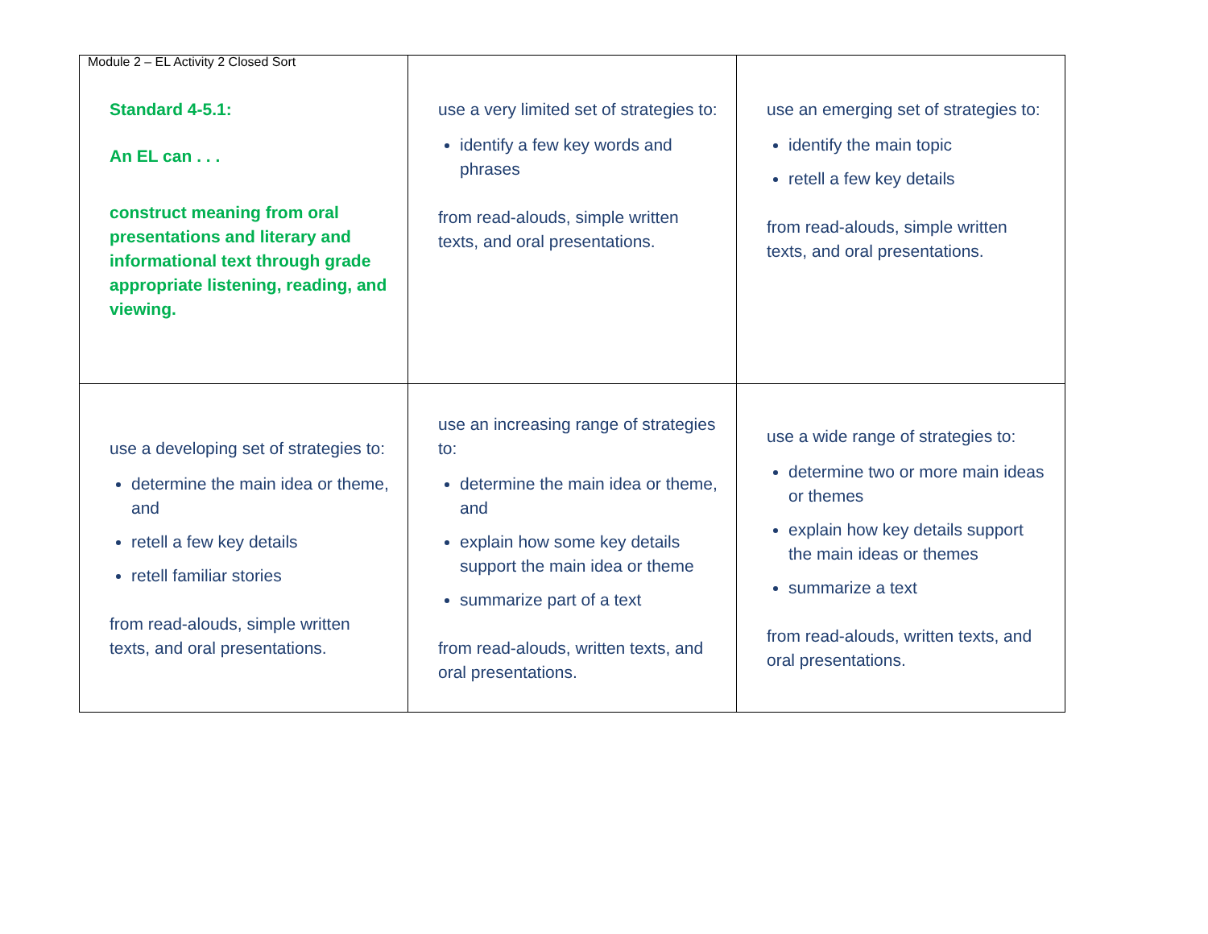Module 2 – EL Activity 2 Closed Sort
| Standard 4-5.1: An EL can . . . construct meaning from oral presentations and literary and informational text through grade appropriate listening, reading, and viewing. | use a very limited set of strategies to: identify a few key words and phrases from read-alouds, simple written texts, and oral presentations. | use an emerging set of strategies to: identify the main topic retell a few key details from read-alouds, simple written texts, and oral presentations. |
| use a developing set of strategies to: determine the main idea or theme, and retell a few key details retell familiar stories from read-alouds, simple written texts, and oral presentations. | use an increasing range of strategies to: determine the main idea or theme, and explain how some key details support the main idea or theme summarize part of a text from read-alouds, written texts, and oral presentations. | use a wide range of strategies to: determine two or more main ideas or themes explain how key details support the main ideas or themes summarize a text from read-alouds, written texts, and oral presentations. |